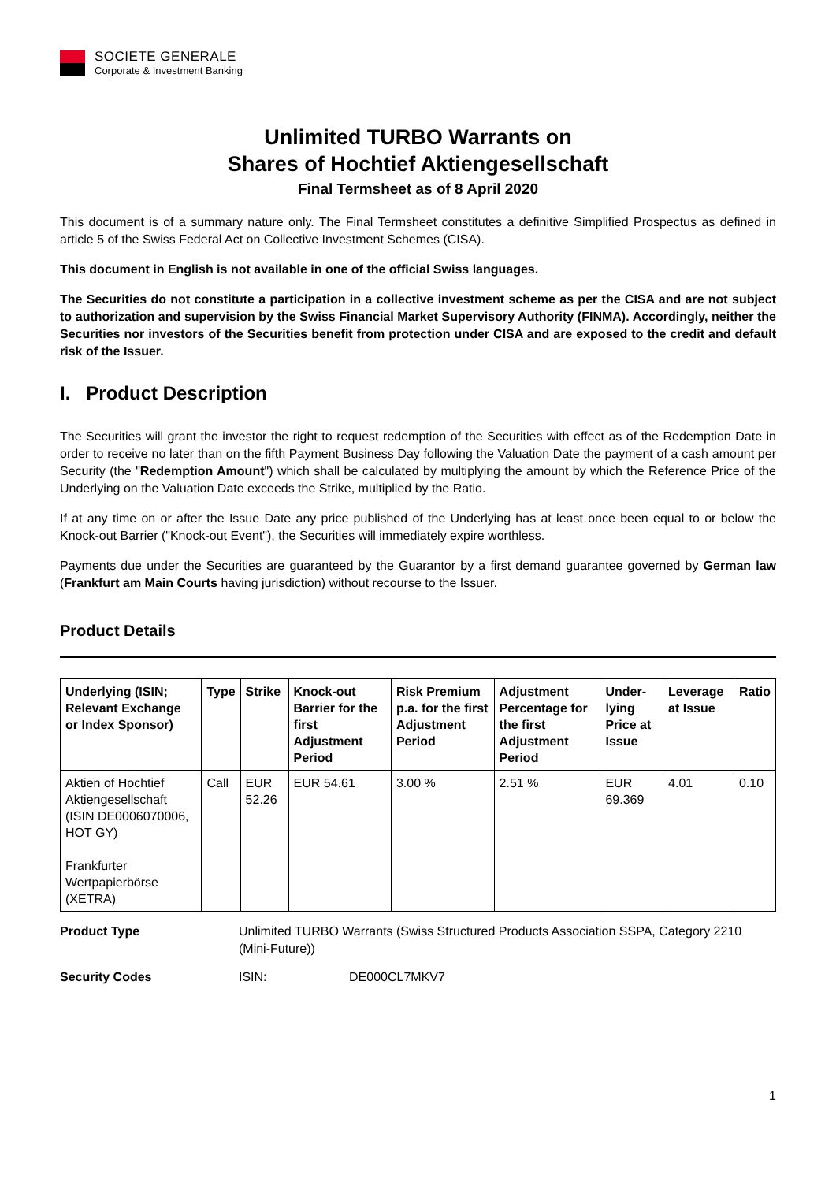SOCIETE GENERALE
Corporate & Investment Banking
Unlimited TURBO Warrants on
Shares of Hochtief Aktiengesellschaft
Final Termsheet as of 8 April 2020
This document is of a summary nature only. The Final Termsheet constitutes a definitive Simplified Prospectus as defined in article 5 of the Swiss Federal Act on Collective Investment Schemes (CISA).
This document in English is not available in one of the official Swiss languages.
The Securities do not constitute a participation in a collective investment scheme as per the CISA and are not subject to authorization and supervision by the Swiss Financial Market Supervisory Authority (FINMA). Accordingly, neither the Securities nor investors of the Securities benefit from protection under CISA and are exposed to the credit and default risk of the Issuer.
I. Product Description
The Securities will grant the investor the right to request redemption of the Securities with effect as of the Redemption Date in order to receive no later than on the fifth Payment Business Day following the Valuation Date the payment of a cash amount per Security (the "Redemption Amount") which shall be calculated by multiplying the amount by which the Reference Price of the Underlying on the Valuation Date exceeds the Strike, multiplied by the Ratio.
If at any time on or after the Issue Date any price published of the Underlying has at least once been equal to or below the Knock-out Barrier ("Knock-out Event"), the Securities will immediately expire worthless.
Payments due under the Securities are guaranteed by the Guarantor by a first demand guarantee governed by German law (Frankfurt am Main Courts having jurisdiction) without recourse to the Issuer.
Product Details
| Underlying (ISIN; Relevant Exchange or Index Sponsor) | Type | Strike | Knock-out Barrier for the first Adjustment Period | Risk Premium p.a. for the first Adjustment Period | Adjustment Percentage for the first Adjustment Period | Under-lying Price at Issue | Leverage at Issue | Ratio |
| --- | --- | --- | --- | --- | --- | --- | --- | --- |
| Aktien of Hochtief Aktiengesellschaft (ISIN DE0006070006, HOT GY) Frankfurter Wertpapierbörse (XETRA) | Call | EUR 52.26 | EUR 54.61 | 3.00 % | 2.51 % | EUR 69.369 | 4.01 | 0.10 |
Product Type Unlimited TURBO Warrants (Swiss Structured Products Association SSPA, Category 2210 (Mini-Future))
Security Codes ISIN: DE000CL7MKV7
1